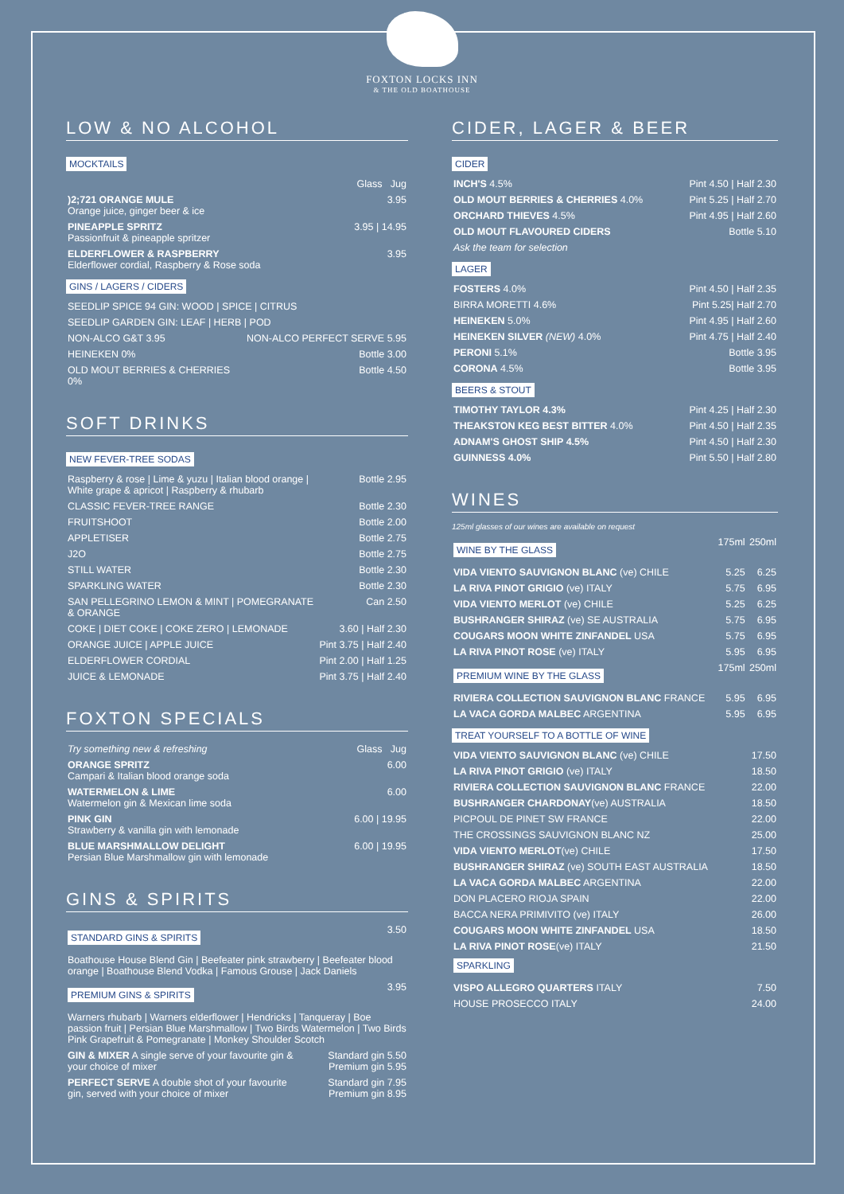FOXTON LOCKS INN
& THE OLD BOATHOUSE
LOW & NO ALCOHOL
MOCKTAILS
| | Glass Jug |
| )2;721 ORANGE MULE Orange juice, ginger beer & ice | 3.95 |
| PINEAPPLE SPRITZ Passionfruit & pineapple spritzer | 3.95 / 14.95 |
| ELDERFLOWER & RASPBERRY Elderflower cordial, Raspberry & Rose soda | 3.95 |
GINS / LAGERS / CIDERS
| SEEDLIP SPICE 94 GIN: WOOD / SPICE / CITRUS | |
| SEEDLIP GARDEN GIN: LEAF / HERB / POD | |
| NON-ALCO G&T 3.95 | NON-ALCO PERFECT SERVE 5.95 |
| HEINEKEN 0% | Bottle 3.00 |
| OLD MOUT BERRIES & CHERRIES 0% | Bottle 4.50 |
SOFT DRINKS
NEW FEVER-TREE SODAS
| Raspberry & rose / Lime & yuzu / Italian blood orange / White grape & apricot / Raspberry & rhubarb | Bottle 2.95 |
| CLASSIC FEVER-TREE RANGE | Bottle 2.30 |
| FRUITSHOOT | Bottle 2.00 |
| APPLETISER | Bottle 2.75 |
| J2O | Bottle 2.75 |
| STILL WATER | Bottle 2.30 |
| SPARKLING WATER | Bottle 2.30 |
| SAN PELLEGRINO LEMON & MINT / POMEGRANATE & ORANGE | Can 2.50 |
| COKE / DIET COKE / COKE ZERO / LEMONADE | 3.60 / Half 2.30 |
| ORANGE JUICE / APPLE JUICE | Pint 3.75 / Half 2.40 |
| ELDERFLOWER CORDIAL | Pint 2.00 / Half 1.25 |
| JUICE & LEMONADE | Pint 3.75 / Half 2.40 |
FOXTON SPECIALS
| Try something new & refreshing | Glass Jug |
| ORANGE SPRITZ Campari & Italian blood orange soda | 6.00 |
| WATERMELON & LIME Watermelon gin & Mexican lime soda | 6.00 |
| PINK GIN Strawberry & vanilla gin with lemonade | 6.00 / 19.95 |
| BLUE MARSHMALLOW DELIGHT Persian Blue Marshmallow gin with lemonade | 6.00 / 19.95 |
GINS & SPIRITS
| STANDARD GINS & SPIRITS | 3.50 |
| Boathouse House Blend Gin / Beefeater pink strawberry / Beefeater blood orange / Boathouse Blend Vodka / Famous Grouse / Jack Daniels | |
| PREMIUM GINS & SPIRITS | 3.95 |
| Warners rhubarb / Warners elderflower / Hendricks / Tanqueray / Boe passion fruit / Persian Blue Marshmallow / Two Birds Watermelon / Two Birds Pink Grapefruit & Pomegranate / Monkey Shoulder Scotch | |
| GIN & MIXER A single serve of your favourite gin & your choice of mixer | Standard gin 5.50 Premium gin 5.95 |
| PERFECT SERVE A double shot of your favourite gin, served with your choice of mixer | Standard gin 7.95 Premium gin 8.95 |
CIDER, LAGER & BEER
CIDER
| INCH'S 4.5% | Pint 4.50 / Half 2.30 |
| OLD MOUT BERRIES & CHERRIES 4.0% | Pint 5.25 / Half 2.70 |
| ORCHARD THIEVES 4.5% | Pint 4.95 / Half 2.60 |
| OLD MOUT FLAVOURED CIDERS | Bottle 5.10 |
| Ask the team for selection | |
LAGER
| FOSTERS 4.0% | Pint 4.50 / Half 2.35 |
| BIRRA MORETTI 4.6% | Pint 5.25/ Half 2.70 |
| HEINEKEN 5.0% | Pint 4.95 / Half 2.60 |
| HEINEKEN SILVER (NEW) 4.0% | Pint 4.75 / Half 2.40 |
| PERONI 5.1% | Bottle 3.95 |
| CORONA 4.5% | Bottle 3.95 |
BEERS & STOUT
| TIMOTHY TAYLOR 4.3% | Pint 4.25 / Half 2.30 |
| THEAKSTON KEG BEST BITTER 4.0% | Pint 4.50 / Half 2.35 |
| ADNAM'S GHOST SHIP 4.5% | Pint 4.50 / Half 2.30 |
| GUINNESS 4.0% | Pint 5.50 / Half 2.80 |
WINES
125ml glasses of our wines are available on request
| WINE BY THE GLASS | 175ml | 250ml |
| VIDA VIENTO SAUVIGNON BLANC (ve) CHILE | 5.25 | 6.25 |
| LA RIVA PINOT GRIGIO (ve) ITALY | 5.75 | 6.95 |
| VIDA VIENTO MERLOT (ve) CHILE | 5.25 | 6.25 |
| BUSHRANGER SHIRAZ (ve) SE AUSTRALIA | 5.75 | 6.95 |
| COUGARS MOON WHITE ZINFANDEL USA | 5.75 | 6.95 |
| LA RIVA PINOT ROSE (ve) ITALY | 5.95 | 6.95 |
| PREMIUM WINE BY THE GLASS | 175ml | 250ml |
| RIVIERA COLLECTION SAUVIGNON BLANC FRANCE | 5.95 | 6.95 |
| LA VACA GORDA MALBEC ARGENTINA | 5.95 | 6.95 |
TREAT YOURSELF TO A BOTTLE OF WINE
| VIDA VIENTO SAUVIGNON BLANC (ve) CHILE | 17.50 |
| LA RIVA PINOT GRIGIO (ve) ITALY | 18.50 |
| RIVIERA COLLECTION SAUVIGNON BLANC FRANCE | 22.00 |
| BUSHRANGER CHARDONAY (ve) AUSTRALIA | 18.50 |
| PICPOUL DE PINET SW FRANCE | 22.00 |
| THE CROSSINGS SAUVIGNON BLANC NZ | 25.00 |
| VIDA VIENTO MERLOT (ve) CHILE | 17.50 |
| BUSHRANGER SHIRAZ (ve) SOUTH EAST AUSTRALIA | 18.50 |
| LA VACA GORDA MALBEC ARGENTINA | 22.00 |
| DON PLACERO RIOJA SPAIN | 22.00 |
| BACCA NERA PRIMIVITO (ve) ITALY | 26.00 |
| COUGARS MOON WHITE ZINFANDEL USA | 18.50 |
| LA RIVA PINOT ROSE (ve) ITALY SPARKLING | 21.50 |
| VISPO ALLEGRO QUARTERS ITALY | 7.50 |
| HOUSE PROSECCO ITALY | 24.00 |